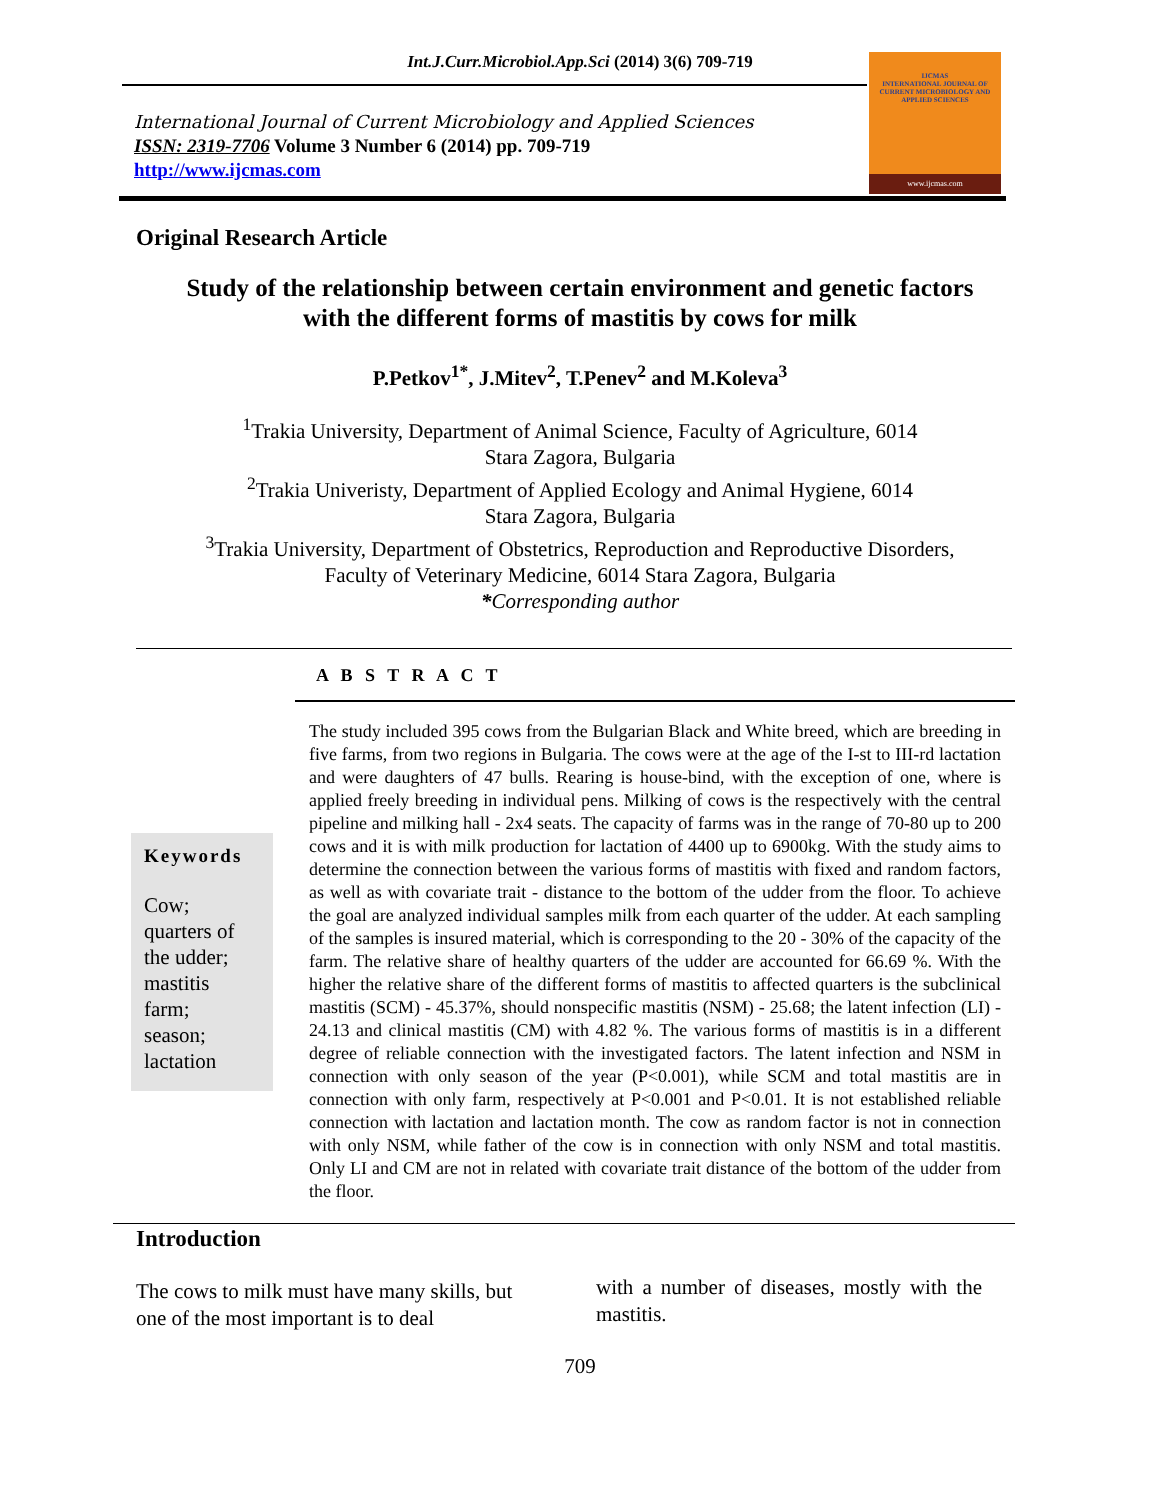Int.J.Curr.Microbiol.App.Sci (2014) 3(6) 709-719
International Journal of Current Microbiology and Applied Sciences
ISSN: 2319-7706 Volume 3 Number 6 (2014) pp. 709-719
http://www.ijcmas.com
IJCMAS
INTERNATIONAL JOURNAL OF CURRENT MICROBIOLOGY AND APPLIED SCIENCES
www.ijcmas.com
Original Research Article
Study of the relationship between certain environment and genetic factors
with the different forms of mastitis by cows for milk
P.Petkov<sup>1*</sup>, J.Mitev<sup>2</sup>, T.Penev<sup>2</sup> and M.Koleva<sup>3</sup>
<sup>1</sup> Trakia University, Department of Animal Science, Faculty of Agriculture, 6014
Stara Zagora, Bulgaria
<sup>2</sup> Trakia Univeristy, Department of Applied Ecology and Animal Hygiene, 6014
Stara Zagora, Bulgaria
<sup>3</sup> Trakia University, Department of Obstetrics, Reproduction and Reproductive Disorders,
Faculty of Veterinary Medicine, 6014 Stara Zagora, Bulgaria
*Corresponding author
A B S T R A C T
Keywords
Cow;
quarters of
the udder;
mastitis
farm;
season;
lactation
The study included 395 cows from the Bulgarian Black and White breed, which are breeding in five farms, from two regions in Bulgaria. The cows were at the age of the I-st to III-rd lactation and were daughters of 47 bulls. Rearing is house-bind, with the exception of one, where is applied freely breeding in individual pens. Milking of cows is the respectively with the central pipeline and milking hall - 2x4 seats. The capacity of farms was in the range of 70-80 up to 200 cows and it is with milk production for lactation of 4400 up to 6900kg. With the study aims to determine the connection between the various forms of mastitis with fixed and random factors, as well as with covariate trait - distance to the bottom of the udder from the floor. To achieve the goal are analyzed individual samples milk from each quarter of the udder. At each sampling of the samples is insured material, which is corresponding to the 20 - 30% of the capacity of the farm. The relative share of healthy quarters of the udder are accounted for 66.69 %. With the higher the relative share of the different forms of mastitis to affected quarters is the subclinical mastitis (SCM) - 45.37%, should nonspecific mastitis (NSM) - 25.68; the latent infection (LI) - 24.13 and clinical mastitis (CM) with 4.82 %. The various forms of mastitis is in a different degree of reliable connection with the investigated factors. The latent infection and NSM in connection with only season of the year (P<0.001), while SCM and total mastitis are in connection with only farm, respectively at P<0.001 and P<0.01. It is not established reliable connection with lactation and lactation month. The cow as random factor is not in connection with only NSM, while father of the cow is in connection with only NSM and total mastitis. Only LI and CM are not in related with covariate trait distance of the bottom of the udder from the floor.
Introduction
The cows to milk must have many skills, but one of the most important is to deal
with a number of diseases, mostly with the mastitis.
709